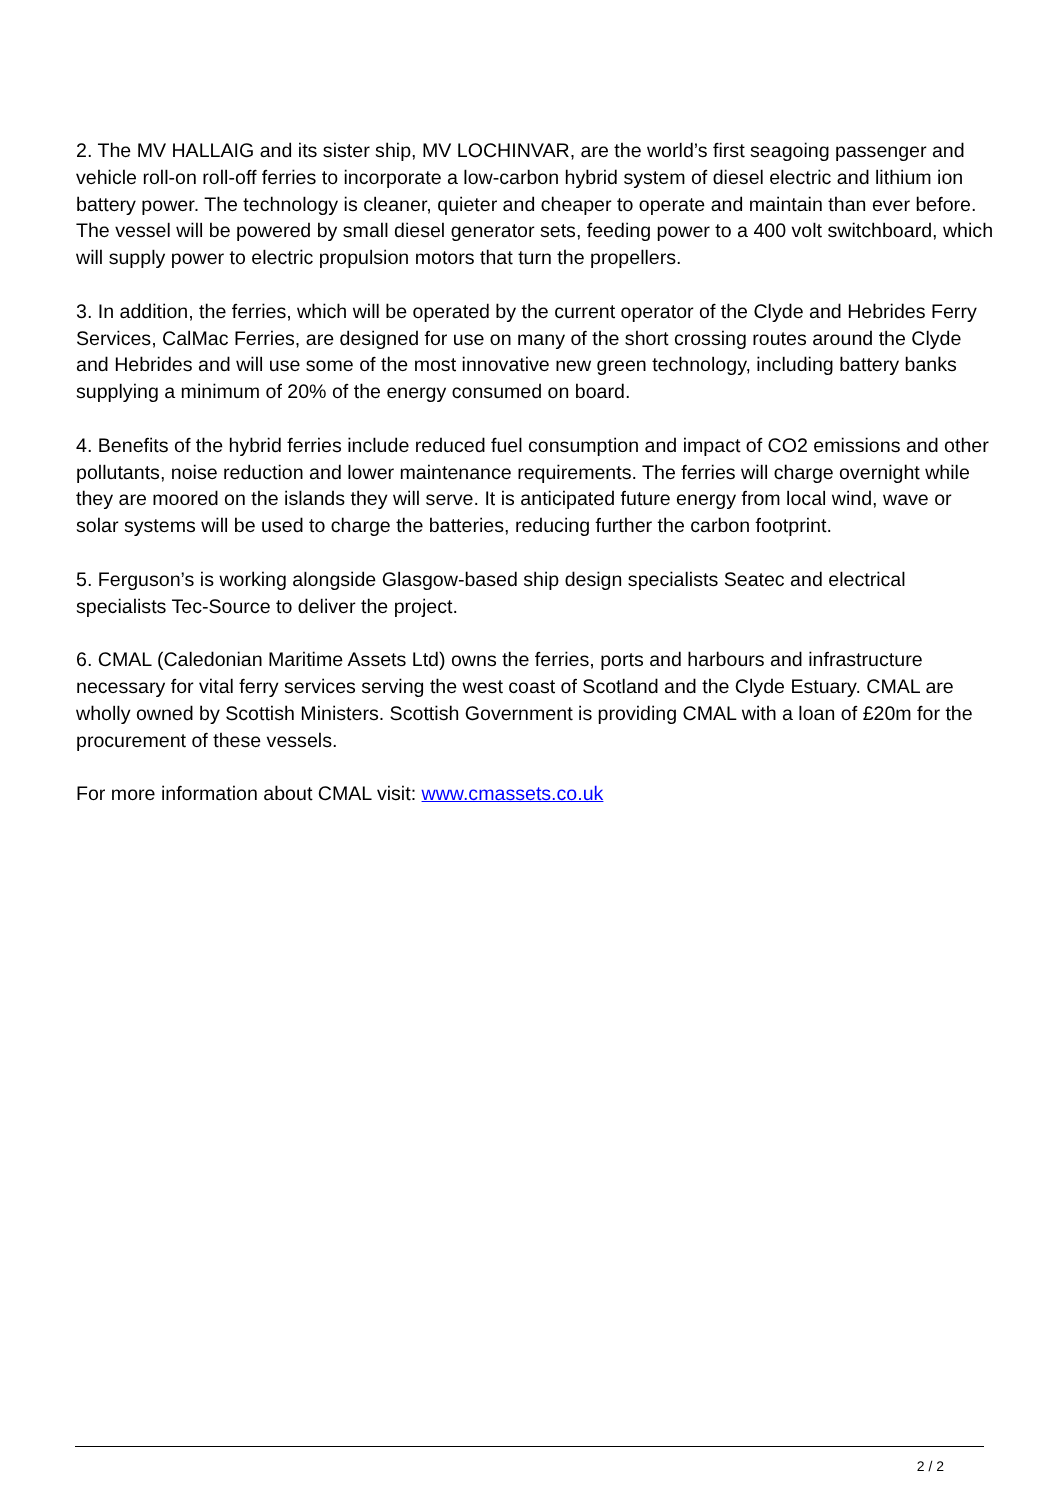2. The MV HALLAIG and its sister ship, MV LOCHINVAR, are the world’s first seagoing passenger and vehicle roll-on roll-off ferries to incorporate a low-carbon hybrid system of diesel electric and lithium ion battery power. The technology is cleaner, quieter and cheaper to operate and maintain than ever before. The vessel will be powered by small diesel generator sets, feeding power to a 400 volt switchboard, which will supply power to electric propulsion motors that turn the propellers.
3. In addition, the ferries, which will be operated by the current operator of the Clyde and Hebrides Ferry Services, CalMac Ferries, are designed for use on many of the short crossing routes around the Clyde and Hebrides and will use some of the most innovative new green technology, including battery banks supplying a minimum of 20% of the energy consumed on board.
4. Benefits of the hybrid ferries include reduced fuel consumption and impact of CO2 emissions and other pollutants, noise reduction and lower maintenance requirements. The ferries will charge overnight while they are moored on the islands they will serve. It is anticipated future energy from local wind, wave or solar systems will be used to charge the batteries, reducing further the carbon footprint.
5. Ferguson’s is working alongside Glasgow-based ship design specialists Seatec and electrical specialists Tec-Source to deliver the project.
6. CMAL (Caledonian Maritime Assets Ltd) owns the ferries, ports and harbours and infrastructure necessary for vital ferry services serving the west coast of Scotland and the Clyde Estuary. CMAL are wholly owned by Scottish Ministers. Scottish Government is providing CMAL with a loan of £20m for the procurement of these vessels.
For more information about CMAL visit: www.cmassets.co.uk
2 / 2